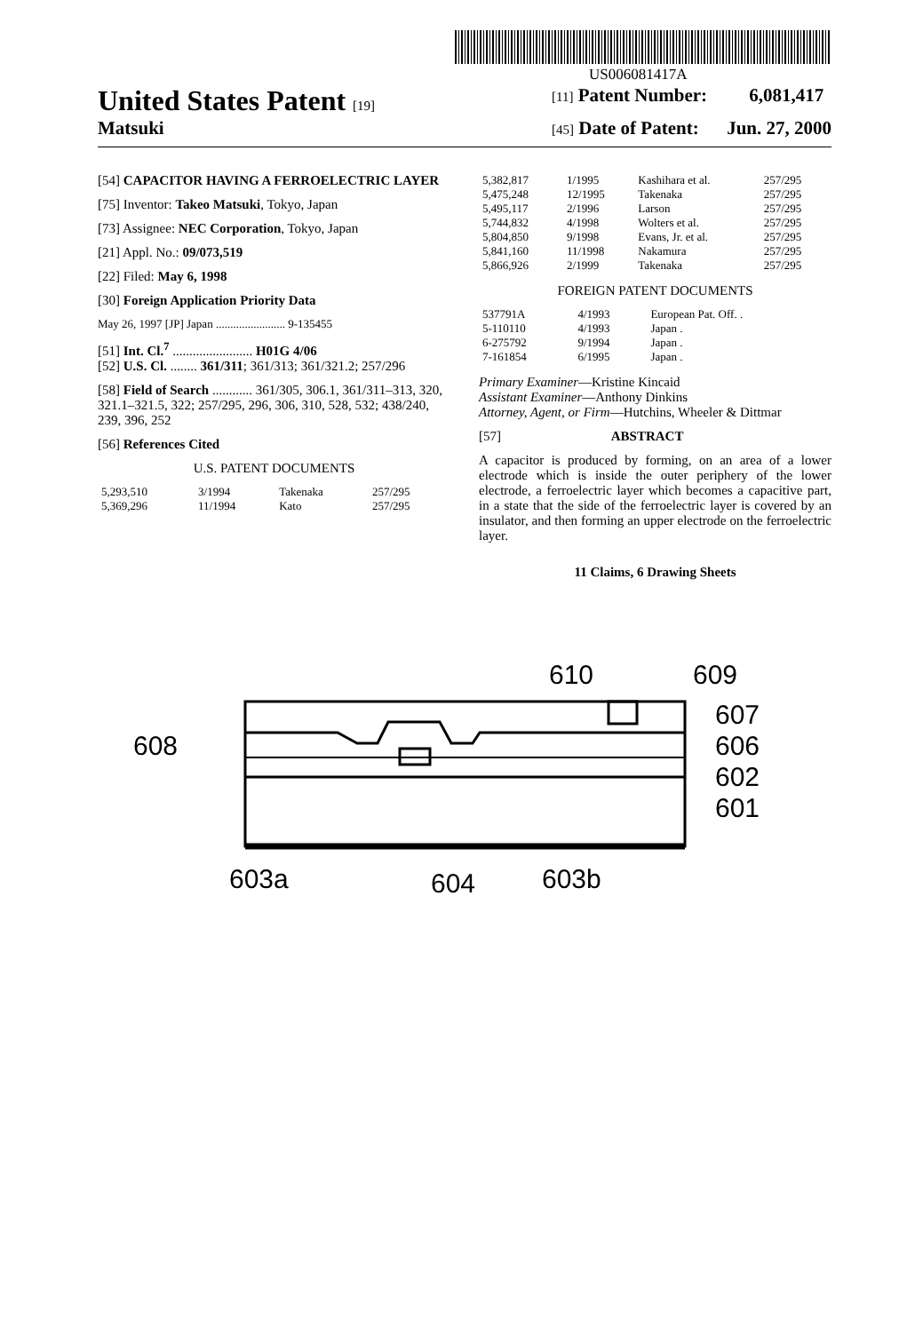US006081417A
United States Patent [19]
Matsuki
[11] Patent Number: 6,081,417
[45] Date of Patent: Jun. 27, 2000
[54] CAPACITOR HAVING A FERROELECTRIC LAYER
[75] Inventor: Takeo Matsuki, Tokyo, Japan
[73] Assignee: NEC Corporation, Tokyo, Japan
[21] Appl. No.: 09/073,519
[22] Filed: May 6, 1998
[30] Foreign Application Priority Data
May 26, 1997 [JP] Japan ........................ 9-135455
[51] Int. Cl.<sup>7</sup> ........................ H01G 4/06
[52] U.S. Cl. ........ 361/311; 361/313; 361/321.2; 257/296
[58] Field of Search ............ 361/305, 306.1, 361/311–313, 320, 321.1–321.5, 322; 257/295, 296, 306, 310, 528, 532; 438/240, 239, 396, 252
[56] References Cited
U.S. PATENT DOCUMENTS
| 5,293,510 | 3/1994 | Takenaka | 257/295 |
| 5,369,296 | 11/1994 | Kato | 257/295 |
| 5,382,817 | 1/1995 | Kashihara et al. | 257/295 |
| 5,475,248 | 12/1995 | Takenaka | 257/295 |
| 5,495,117 | 2/1996 | Larson | 257/295 |
| 5,744,832 | 4/1998 | Wolters et al. | 257/295 |
| 5,804,850 | 9/1998 | Evans, Jr. et al. | 257/295 |
| 5,841,160 | 11/1998 | Nakamura | 257/295 |
| 5,866,926 | 2/1999 | Takenaka | 257/295 |
FOREIGN PATENT DOCUMENTS
| 537791A | 4/1993 | European Pat. Off. . |
| 5-110110 | 4/1993 | Japan . |
| 6-275792 | 9/1994 | Japan . |
| 7-161854 | 6/1995 | Japan . |
Primary Examiner—Kristine Kincaid
Assistant Examiner—Anthony Dinkins
Attorney, Agent, or Firm—Hutchins, Wheeler & Dittmar
[57] ABSTRACT
A capacitor is produced by forming, on an area of a lower electrode which is inside the outer periphery of the lower electrode, a ferroelectric layer which becomes a capacitive part, in a state that the side of the ferroelectric layer is covered by an insulator, and then forming an upper electrode on the ferroelectric layer.
11 Claims, 6 Drawing Sheets
608
610
609
607
606
602
601
603a
604
603b